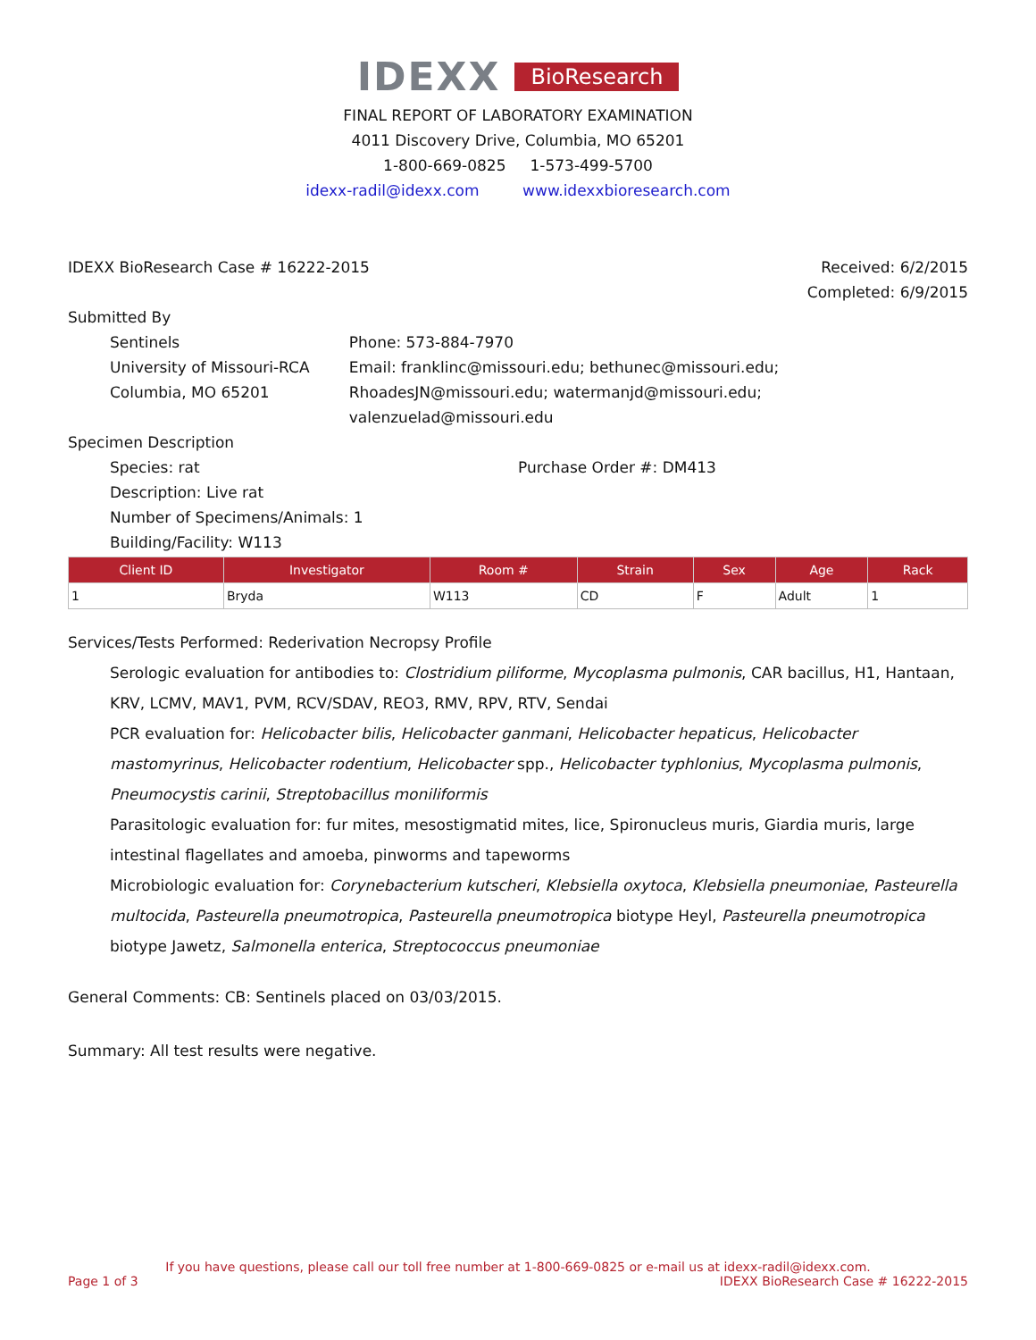IDEXX BioResearch
FINAL REPORT OF LABORATORY EXAMINATION
4011 Discovery Drive, Columbia, MO 65201
1-800-669-0825 1-573-499-5700
idexx-radil@idexx.com www.idexxbioresearch.com
IDEXX BioResearch Case # 16222-2015
Received: 6/2/2015
Completed: 6/9/2015
Submitted By
Sentinels
University of Missouri-RCA
Columbia, MO 65201
Phone: 573-884-7970
Email: franklinc@missouri.edu; bethunec@missouri.edu; RhoadesJN@missouri.edu; watermanjd@missouri.edu; valenzuelad@missouri.edu
Specimen Description
Species: rat
Description: Live rat
Number of Specimens/Animals: 1
Building/Facility: W113
Purchase Order #: DM413
| Client ID | Investigator | Room # | Strain | Sex | Age | Rack |
| --- | --- | --- | --- | --- | --- | --- |
| 1 | Bryda | W113 | CD | F | Adult | 1 |
Services/Tests Performed: Rederivation Necropsy Profile
Serologic evaluation for antibodies to: Clostridium piliforme, Mycoplasma pulmonis, CAR bacillus, H1, Hantaan, KRV, LCMV, MAV1, PVM, RCV/SDAV, REO3, RMV, RPV, RTV, Sendai
PCR evaluation for: Helicobacter bilis, Helicobacter ganmani, Helicobacter hepaticus, Helicobacter mastomyrinus, Helicobacter rodentium, Helicobacter spp., Helicobacter typhlonius, Mycoplasma pulmonis, Pneumocystis carinii, Streptobacillus moniliformis
Parasitologic evaluation for: fur mites, mesostigmatid mites, lice, Spironucleus muris, Giardia muris, large intestinal flagellates and amoeba, pinworms and tapeworms
Microbiologic evaluation for: Corynebacterium kutscheri, Klebsiella oxytoca, Klebsiella pneumoniae, Pasteurella multocida, Pasteurella pneumotropica, Pasteurella pneumotropica biotype Heyl, Pasteurella pneumotropica biotype Jawetz, Salmonella enterica, Streptococcus pneumoniae
General Comments: CB: Sentinels placed on 03/03/2015.
Summary: All test results were negative.
If you have questions, please call our toll free number at 1-800-669-0825 or e-mail us at idexx-radil@idexx.com.
Page 1 of 3 IDEXX BioResearch Case # 16222-2015